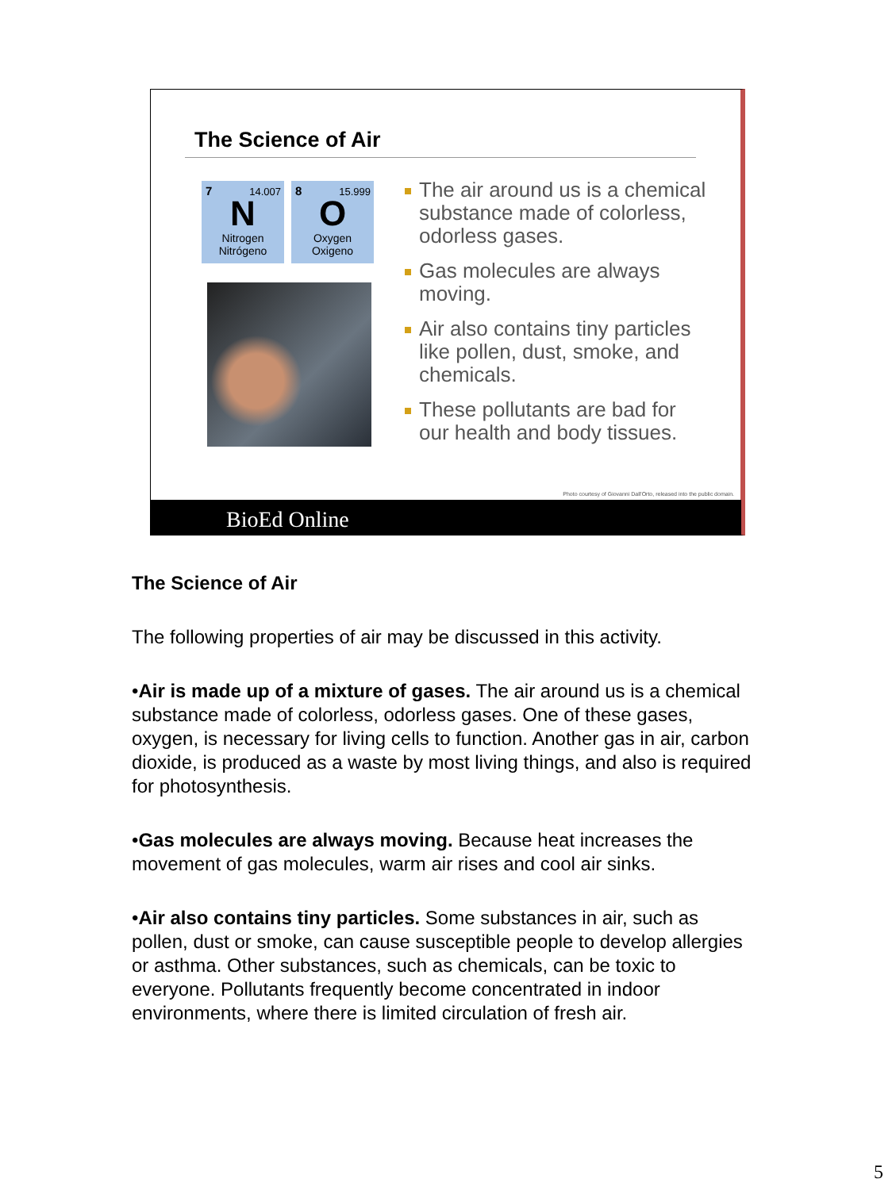The Science of Air
7 14.007
N
Nitrogen
Nitrógeno
8 15.999
O
Oxygen
Oxigeno
The air around us is a chemical substance made of colorless, odorless gases.
Gas molecules are always moving.
Air also contains tiny particles like pollen, dust, smoke, and chemicals.
These pollutants are bad for our health and body tissues.
Photo courtesy of Giovanni Dall'Orto, released into the public domain.
BioEd Online
The Science of Air
The following properties of air may be discussed in this activity.
•Air is made up of a mixture of gases. The air around us is a chemical substance made of colorless, odorless gases. One of these gases, oxygen, is necessary for living cells to function. Another gas in air, carbon dioxide, is produced as a waste by most living things, and also is required for photosynthesis.
•Gas molecules are always moving. Because heat increases the movement of gas molecules, warm air rises and cool air sinks.
•Air also contains tiny particles. Some substances in air, such as pollen, dust or smoke, can cause susceptible people to develop allergies or asthma. Other substances, such as chemicals, can be toxic to everyone. Pollutants frequently become concentrated in indoor environments, where there is limited circulation of fresh air.
5